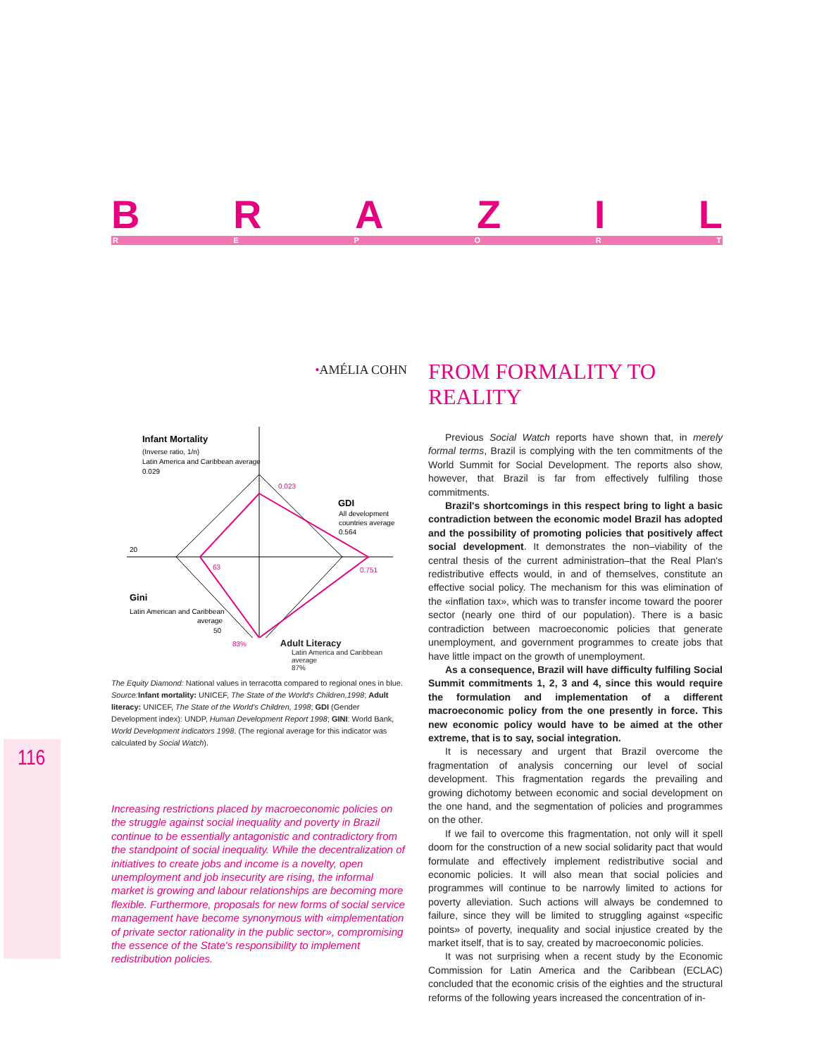BRAZIL REPORT
116
•AMÉLIA COHN
Infant Mortality
(Inverse ratio, 1/n)
Latin America and Caribbean average
0.029
0.023
GDI
All development
countries average
0.564
20
63
0.751
Gini
Latin American and Caribbean
average
50
83% Adult Literacy
Latin America and Caribbean
average
87%
The Equity Diamond: National values in terracotta compared to regional ones in blue.
Source: Infant mortality: UNICEF, The State of the World's Children,1998; Adult literacy: UNICEF, The State of the World's Children, 1998; GDI (Gender Development index): UNDP, Human Development Report 1998; GINI: World Bank, World Development indicators 1998. (The regional average for this indicator was calculated by Social Watch).
Increasing restrictions placed by macroeconomic policies on the struggle against social inequality and poverty in Brazil continue to be essentially antagonistic and contradictory from the standpoint of social inequality. While the decentralization of initiatives to create jobs and income is a novelty, open unemployment and job insecurity are rising, the informal market is growing and labour relationships are becoming more flexible. Furthermore, proposals for new forms of social service management have become synonymous with «implementation of private sector rationality in the public sector», compromising the essence of the State's responsibility to implement redistribution policies.
FROM FORMALITY TO REALITY
Previous Social Watch reports have shown that, in merely formal terms, Brazil is complying with the ten commitments of the World Summit for Social Development. The reports also show, however, that Brazil is far from effectively fulfiling those commitments.
Brazil's shortcomings in this respect bring to light a basic contradiction between the economic model Brazil has adopted and the possibility of promoting policies that positively affect social development. It demonstrates the non–viability of the central thesis of the current administration–that the Real Plan's redistributive effects would, in and of themselves, constitute an effective social policy. The mechanism for this was elimination of the «inflation tax», which was to transfer income toward the poorer sector (nearly one third of our population). There is a basic contradiction between macroeconomic policies that generate unemployment, and government programmes to create jobs that have little impact on the growth of unemployment.
As a consequence, Brazil will have difficulty fulfiling Social Summit commitments 1, 2, 3 and 4, since this would require the formulation and implementation of a different macroeconomic policy from the one presently in force. This new economic policy would have to be aimed at the other extreme, that is to say, social integration.
It is necessary and urgent that Brazil overcome the fragmentation of analysis concerning our level of social development. This fragmentation regards the prevailing and growing dichotomy between economic and social development on the one hand, and the segmentation of policies and programmes on the other.
If we fail to overcome this fragmentation, not only will it spell doom for the construction of a new social solidarity pact that would formulate and effectively implement redistributive social and economic policies. It will also mean that social policies and programmes will continue to be narrowly limited to actions for poverty alleviation. Such actions will always be condemned to failure, since they will be limited to struggling against «specific points» of poverty, inequality and social injustice created by the market itself, that is to say, created by macroeconomic policies.
It was not surprising when a recent study by the Economic Commission for Latin America and the Caribbean (ECLAC) concluded that the economic crisis of the eighties and the structural reforms of the following years increased the concentration of in-